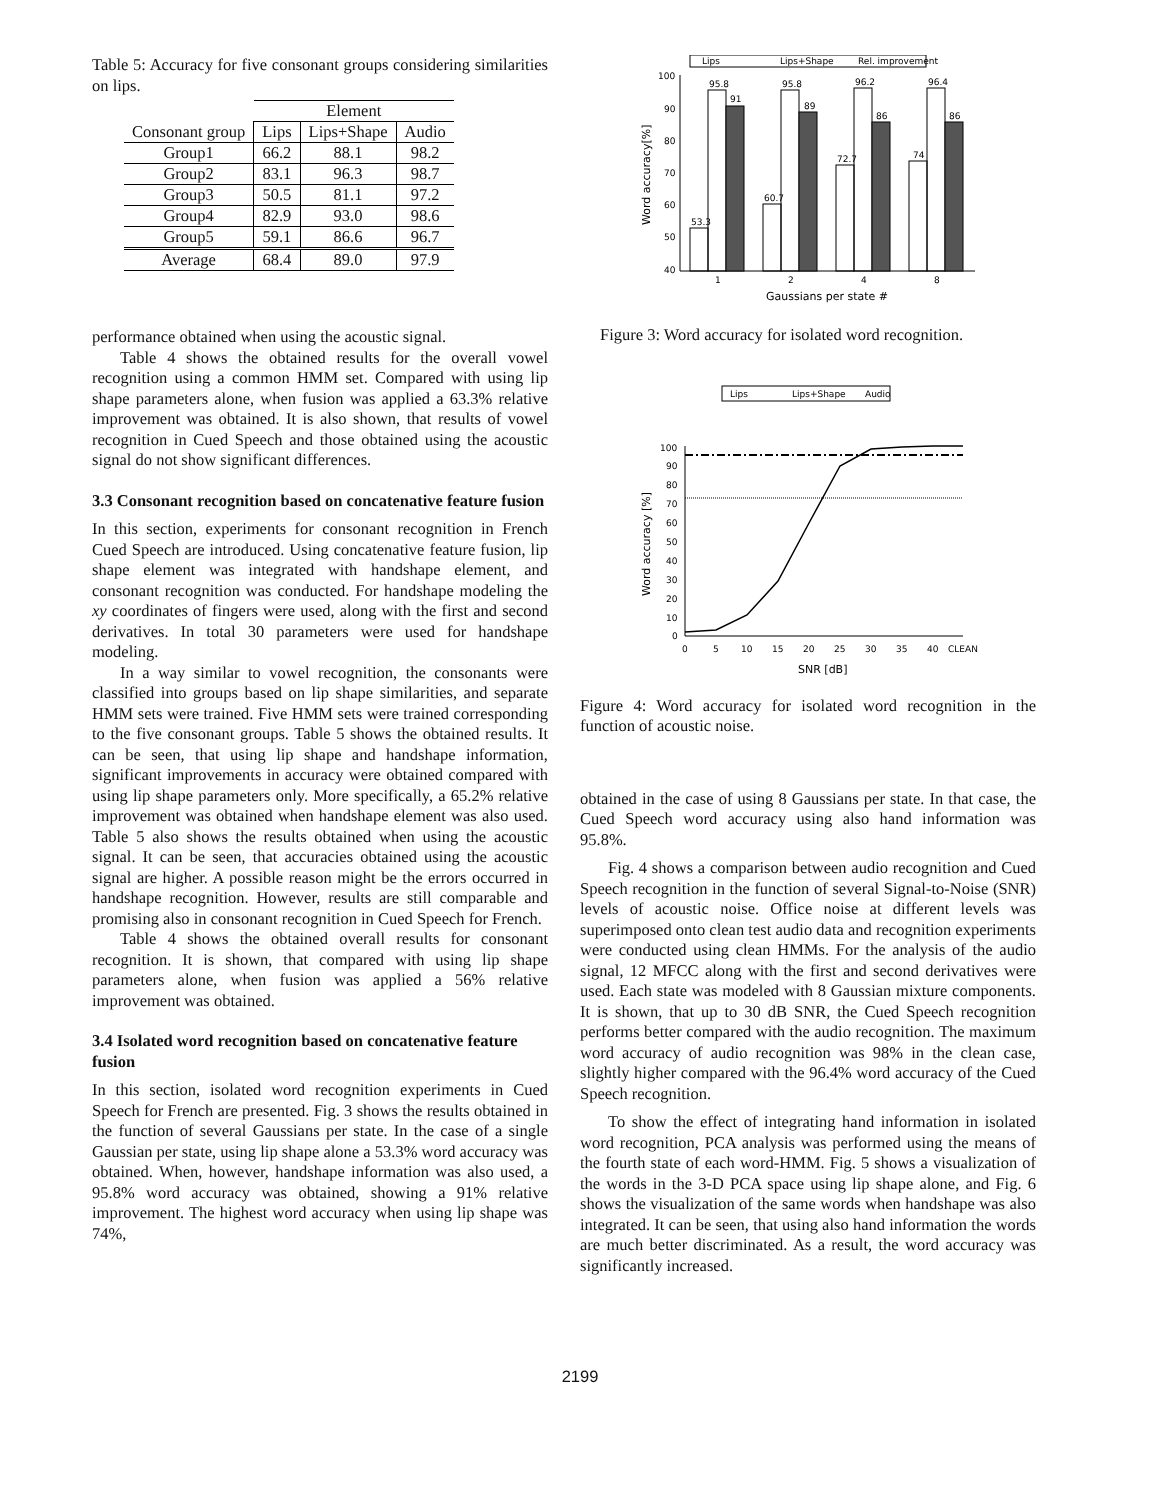Table 5: Accuracy for five consonant groups considering similarities on lips.
| | Element | | |
| --- | --- | --- | --- |
| Consonant group | Lips | Lips+Shape | Audio |
| Group1 | 66.2 | 88.1 | 98.2 |
| Group2 | 83.1 | 96.3 | 98.7 |
| Group3 | 50.5 | 81.1 | 97.2 |
| Group4 | 82.9 | 93.0 | 98.6 |
| Group5 | 59.1 | 86.6 | 96.7 |
| Average | 68.4 | 89.0 | 97.9 |
performance obtained when using the acoustic signal.
Table 4 shows the obtained results for the overall vowel recognition using a common HMM set. Compared with using lip shape parameters alone, when fusion was applied a 63.3% relative improvement was obtained. It is also shown, that results of vowel recognition in Cued Speech and those obtained using the acoustic signal do not show significant differences.
3.3 Consonant recognition based on concatenative feature fusion
In this section, experiments for consonant recognition in French Cued Speech are introduced. Using concatenative feature fusion, lip shape element was integrated with handshape element, and consonant recognition was conducted. For handshape modeling the xy coordinates of fingers were used, along with the first and second derivatives. In total 30 parameters were used for handshape modeling.
In a way similar to vowel recognition, the consonants were classified into groups based on lip shape similarities, and separate HMM sets were trained. Five HMM sets were trained corresponding to the five consonant groups. Table 5 shows the obtained results. It can be seen, that using lip shape and handshape information, significant improvements in accuracy were obtained compared with using lip shape parameters only. More specifically, a 65.2% relative improvement was obtained when handshape element was also used. Table 5 also shows the results obtained when using the acoustic signal. It can be seen, that accuracies obtained using the acoustic signal are higher. A possible reason might be the errors occurred in handshape recognition. However, results are still comparable and promising also in consonant recognition in Cued Speech for French.
Table 4 shows the obtained overall results for consonant recognition. It is shown, that compared with using lip shape parameters alone, when fusion was applied a 56% relative improvement was obtained.
3.4 Isolated word recognition based on concatenative feature fusion
In this section, isolated word recognition experiments in Cued Speech for French are presented. Fig. 3 shows the results obtained in the function of several Gaussians per state. In the case of a single Gaussian per state, using lip shape alone a 53.3% word accuracy was obtained. When, however, handshape information was also used, a 95.8% word accuracy was obtained, showing a 91% relative improvement. The highest word accuracy when using lip shape was 74%,
Lips
Lips+Shape
Rel. improvement
100
90
80
70
60
50
40
Word accuracy[%]
53.3
95.8
91
60.7
95.8
89
72.7
96.2
86
74
96.4
86
1
2
4
8
Gaussians per state #
Figure 3: Word accuracy for isolated word recognition.
Lips
Lips+Shape
Audio
100
90
80
70
60
50
40
30
20
10
0
Word accuracy [%]
0
5
10
15
20
25
30
35
40
CLEAN
SNR [dB]
Figure 4: Word accuracy for isolated word recognition in the function of acoustic noise.
obtained in the case of using 8 Gaussians per state. In that case, the Cued Speech word accuracy using also hand information was 95.8%.
Fig. 4 shows a comparison between audio recognition and Cued Speech recognition in the function of several Signal-to-Noise (SNR) levels of acoustic noise. Office noise at different levels was superimposed onto clean test audio data and recognition experiments were conducted using clean HMMs. For the analysis of the audio signal, 12 MFCC along with the first and second derivatives were used. Each state was modeled with 8 Gaussian mixture components. It is shown, that up to 30 dB SNR, the Cued Speech recognition performs better compared with the audio recognition. The maximum word accuracy of audio recognition was 98% in the clean case, slightly higher compared with the 96.4% word accuracy of the Cued Speech recognition.
To show the effect of integrating hand information in isolated word recognition, PCA analysis was performed using the means of the fourth state of each word-HMM. Fig. 5 shows a visualization of the words in the 3-D PCA space using lip shape alone, and Fig. 6 shows the visualization of the same words when handshape was also integrated. It can be seen, that using also hand information the words are much better discriminated. As a result, the word accuracy was significantly increased.
2199